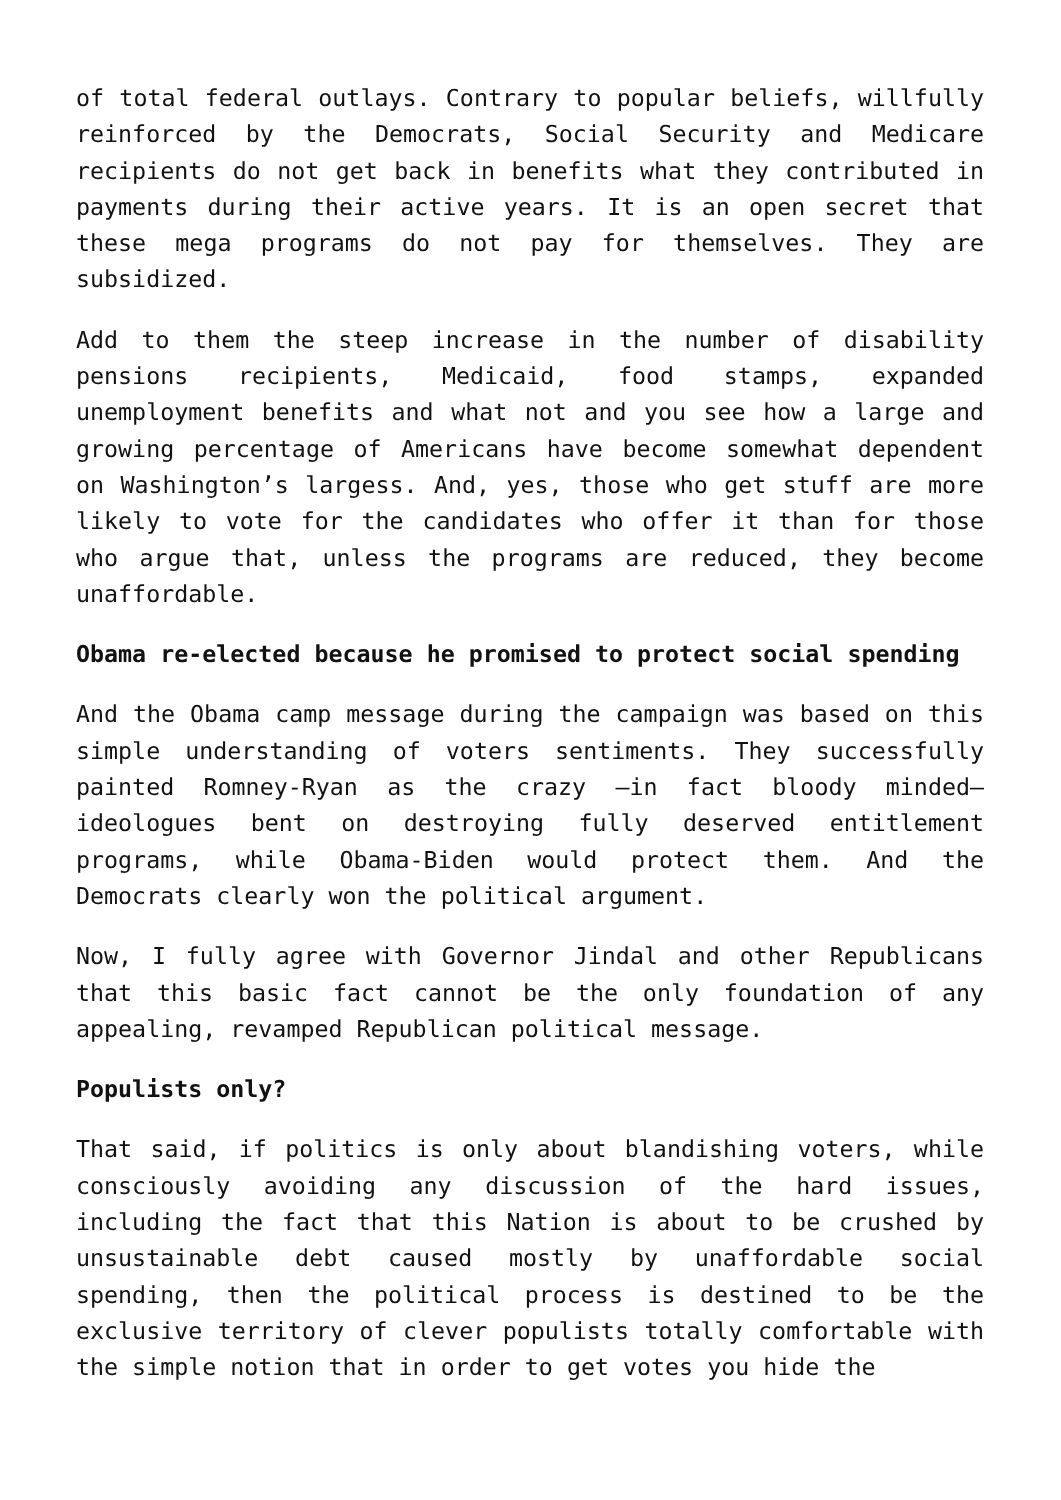of total federal outlays. Contrary to popular beliefs, willfully reinforced by the Democrats, Social Security and Medicare recipients do not get back in benefits what they contributed in payments during their active years. It is an open secret that these mega programs do not pay for themselves. They are subsidized.
Add to them the steep increase in the number of disability pensions recipients, Medicaid, food stamps, expanded unemployment benefits and what not and you see how a large and growing percentage of Americans have become somewhat dependent on Washington’s largess. And, yes, those who get stuff are more likely to vote for the candidates who offer it than for those who argue that, unless the programs are reduced, they become unaffordable.
Obama re-elected because he promised to protect social spending
And the Obama camp message during the campaign was based on this simple understanding of voters sentiments. They successfully painted Romney-Ryan as the crazy –in fact bloody minded– ideologues bent on destroying fully deserved entitlement programs, while Obama-Biden would protect them. And the Democrats clearly won the political argument.
Now, I fully agree with Governor Jindal and other Republicans that this basic fact cannot be the only foundation of any appealing, revamped Republican political message.
Populists only?
That said, if politics is only about blandishing voters, while consciously avoiding any discussion of the hard issues, including the fact that this Nation is about to be crushed by unsustainable debt caused mostly by unaffordable social spending, then the political process is destined to be the exclusive territory of clever populists totally comfortable with the simple notion that in order to get votes you hide the